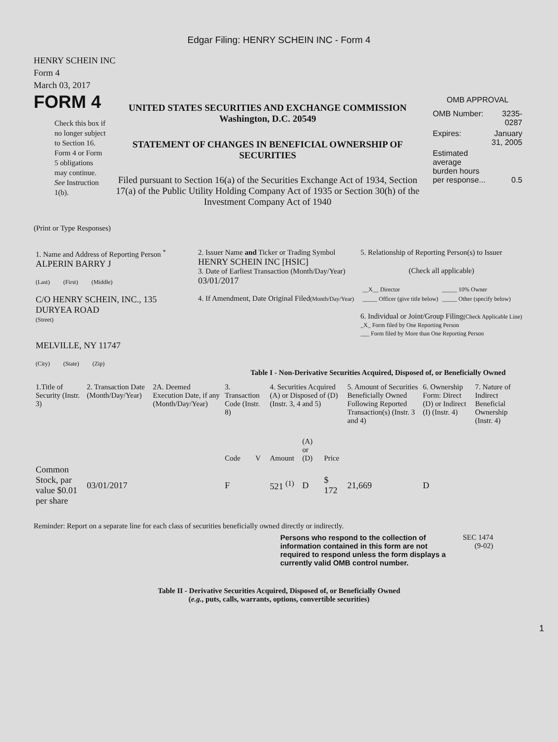Edgar Filing: HENRY SCHEIN INC - Form 4
HENRY SCHEIN INC
Form 4
March 03, 2017
FORM 4
Check this box if no longer subject to Section 16. Form 4 or Form 5 obligations may continue. See Instruction 1(b).
UNITED STATES SECURITIES AND EXCHANGE COMMISSION
Washington, D.C. 20549
STATEMENT OF CHANGES IN BENEFICIAL OWNERSHIP OF SECURITIES
Filed pursuant to Section 16(a) of the Securities Exchange Act of 1934, Section 17(a) of the Public Utility Holding Company Act of 1935 or Section 30(h) of the Investment Company Act of 1940
OMB APPROVAL
| OMB Number: | 3235-0287 |
| Expires: | January 31, 2005 |
| Estimated average burden hours per response... | 0.5 |
(Print or Type Responses)
| 1. Name and Address of Reporting Person <sup>*</sup> ALPERIN BARRY J (Last) (First) (Middle) C/O HENRY SCHEIN, INC., 135 DURYEA ROAD (Street) MELVILLE, NY 11747 (City) (State) (Zip) | 2. Issuer Name and Ticker or Trading Symbol HENRY SCHEIN INC [HSIC] 3. Date of Earliest Transaction (Month/Day/Year) 03/01/2017 4. If Amendment, Date Original Filed (Month/Day/Year) | 5. Relationship of Reporting Person(s) to Issuer (Check all applicable) / __X__ Director / _____ 10% Owner / / _____ Officer (give title below) / _____ Other (specify below) / 6. Individual or Joint/Group Filing (Check Applicable Line) _X_ Form filed by One Reporting Person ___ Form filed by More than One Reporting Person |
Table I - Non-Derivative Securities Acquired, Disposed of, or Beneficially Owned
| 1.Title of Security (Instr. 3) | 2. Transaction Date (Month/Day/Year) | 2A. Deemed Execution Date, if any (Month/Day/Year) | 3. Transaction Code (Instr. 8) | | 4. Securities Acquired (A) or Disposed of (D) (Instr. 3, 4 and 5) | | | 5. Amount of Securities Beneficially Owned Following Reported Transaction(s) (Instr. 3 and 4) | 6. Ownership Form: Direct (D) or Indirect (I) (Instr. 4) | 7. Nature of Indirect Beneficial Ownership (Instr. 4) |
| --- | --- | --- | --- | --- | --- | --- | --- | --- | --- | --- |
| | | | Code | V | Amount | (A) or (D) | Price | | | |
| Common Stock, par value $0.01 per share | 03/01/2017 | | F | | 521 <sup>(1)</sup> | D | $ 172 | 21,669 | D | |
Reminder: Report on a separate line for each class of securities beneficially owned directly or indirectly.
Persons who respond to the collection of information contained in this form are not required to respond unless the form displays a currently valid OMB control number.
SEC 1474
(9-02)
Table II - Derivative Securities Acquired, Disposed of, or Beneficially Owned
(e.g., puts, calls, warrants, options, convertible securities)
1